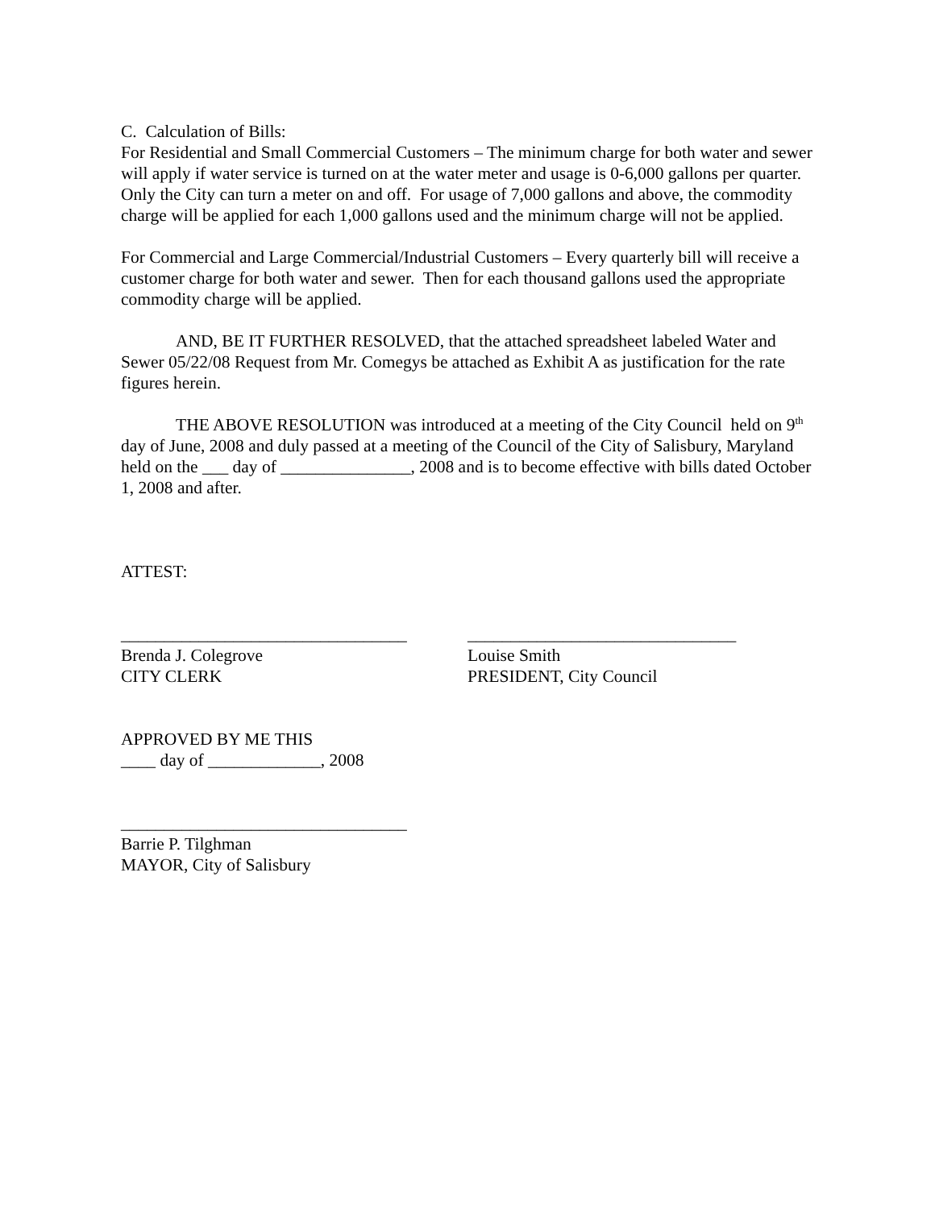C. Calculation of Bills:
For Residential and Small Commercial Customers – The minimum charge for both water and sewer will apply if water service is turned on at the water meter and usage is 0-6,000 gallons per quarter. Only the City can turn a meter on and off. For usage of 7,000 gallons and above, the commodity charge will be applied for each 1,000 gallons used and the minimum charge will not be applied.
For Commercial and Large Commercial/Industrial Customers – Every quarterly bill will receive a customer charge for both water and sewer. Then for each thousand gallons used the appropriate commodity charge will be applied.
AND, BE IT FURTHER RESOLVED, that the attached spreadsheet labeled Water and Sewer 05/22/08 Request from Mr. Comegys be attached as Exhibit A as justification for the rate figures herein.
THE ABOVE RESOLUTION was introduced at a meeting of the City Council held on 9<sup>th</sup> day of June, 2008 and duly passed at a meeting of the Council of the City of Salisbury, Maryland held on the ___ day of _______________, 2008 and is to become effective with bills dated October 1, 2008 and after.
ATTEST:
_________________________________
Brenda J. Colegrove
CITY CLERK
_______________________________
Louise Smith
PRESIDENT, City Council
APPROVED BY ME THIS
____ day of _____________, 2008
_________________________________
Barrie P. Tilghman
MAYOR, City of Salisbury